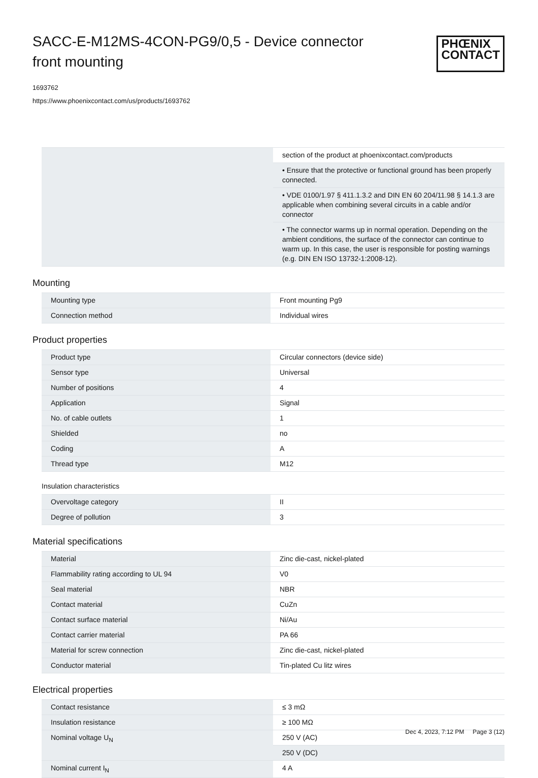SACC-E-M12MS-4CON-PG9/0,5 - Device connector front mounting
PHŒNIX
CONTACT
1693762
https://www.phoenixcontact.com/us/products/1693762
| | section of the product at phoenixcontact.com/products |
| | • Ensure that the protective or functional ground has been properly connected. |
| | • VDE 0100/1.97 § 411.1.3.2 and DIN EN 60 204/11.98 § 14.1.3 are applicable when combining several circuits in a cable and/or connector |
| | • The connector warms up in normal operation. Depending on the ambient conditions, the surface of the connector can continue to warm up. In this case, the user is responsible for posting warnings (e.g. DIN EN ISO 13732-1:2008-12). |
Mounting
| Mounting type | Front mounting Pg9 |
| Connection method | Individual wires |
Product properties
| Product type | Circular connectors (device side) |
| Sensor type | Universal |
| Number of positions | 4 |
| Application | Signal |
| No. of cable outlets | 1 |
| Shielded | no |
| Coding | A |
| Thread type | M12 |
Insulation characteristics
| Overvoltage category | II |
| Degree of pollution | 3 |
Material specifications
| Material | Zinc die-cast, nickel-plated |
| Flammability rating according to UL 94 | V0 |
| Seal material | NBR |
| Contact material | CuZn |
| Contact surface material | Ni/Au |
| Contact carrier material | PA 66 |
| Material for screw connection | Zinc die-cast, nickel-plated |
| Conductor material | Tin-plated Cu litz wires |
Electrical properties
| Contact resistance | ≤ 3 mΩ |
| Insulation resistance | ≥ 100 MΩ |
| Nominal voltage U<sub>N</sub> | 250 V (AC) |
| | 250 V (DC) |
| Nominal current I<sub>N</sub> | 4 A |
Dec 4, 2023, 7:12 PM Page 3 (12)